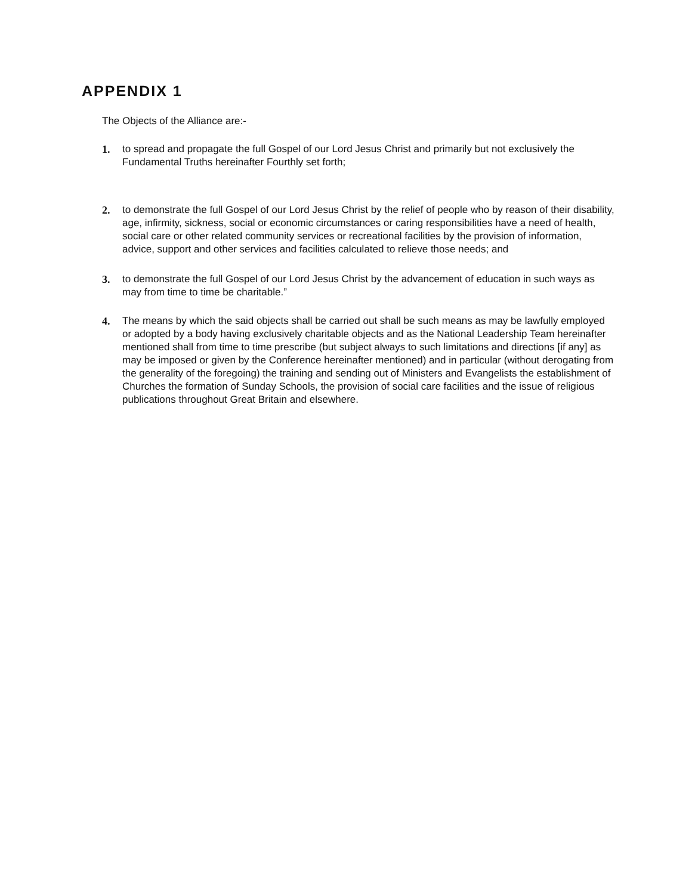APPENDIX 1
The Objects of the Alliance are:-
1. to spread and propagate the full Gospel of our Lord Jesus Christ and primarily but not exclusively the Fundamental Truths hereinafter Fourthly set forth;
2. to demonstrate the full Gospel of our Lord Jesus Christ by the relief of people who by reason of their disability, age, infirmity, sickness, social or economic circumstances or caring responsibilities have a need of health, social care or other related community services or recreational facilities by the provision of information, advice, support and other services and facilities calculated to relieve those needs; and
3. to demonstrate the full Gospel of our Lord Jesus Christ by the advancement of education in such ways as may from time to time be charitable.”
4. The means by which the said objects shall be carried out shall be such means as may be lawfully employed or adopted by a body having exclusively charitable objects and as the National Leadership Team hereinafter mentioned shall from time to time prescribe (but subject always to such limitations and directions [if any] as may be imposed or given by the Conference hereinafter mentioned) and in particular (without derogating from the generality of the foregoing) the training and sending out of Ministers and Evangelists the establishment of Churches the formation of Sunday Schools, the provision of social care facilities and the issue of religious publications throughout Great Britain and elsewhere.